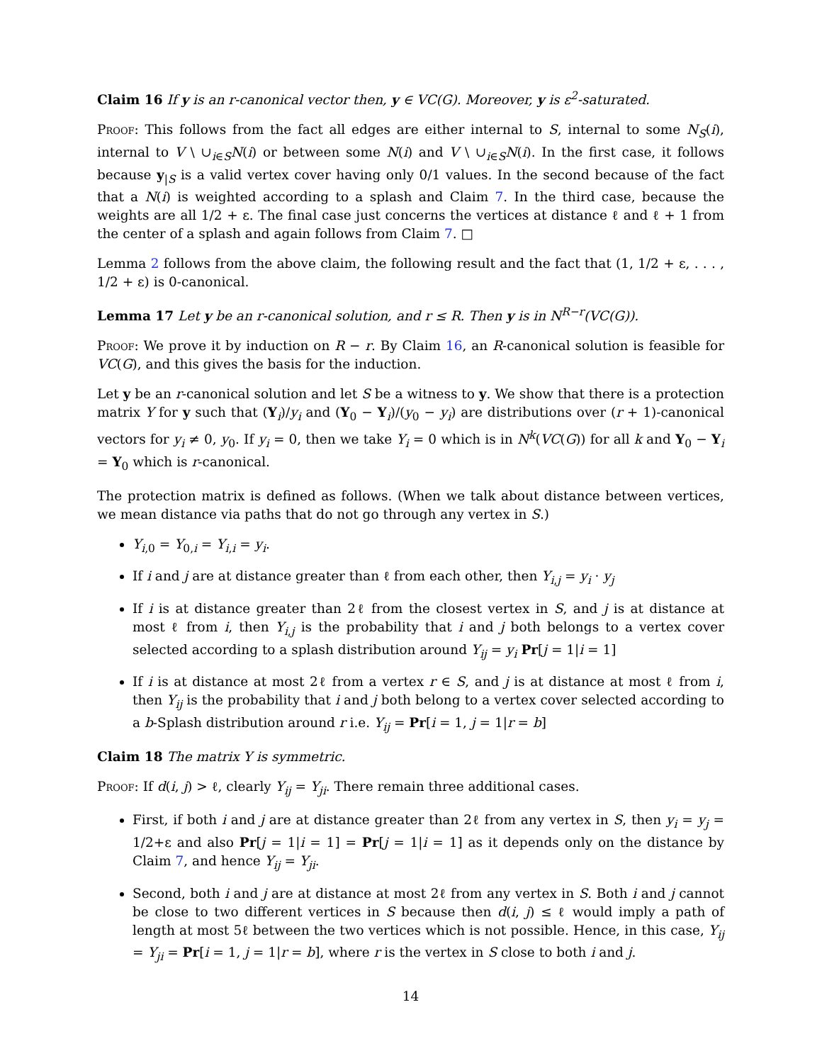Claim 16 If y is an r-canonical vector then, y ∈ VC(G). Moreover, y is ε<sup>2</sup>-saturated.
Proof: This follows from the fact all edges are either internal to S, internal to some N<sub>S</sub>(i), internal to V \ ∪<sub>i∈S</sub>N(i) or between some N(i) and V \ ∪<sub>i∈S</sub>N(i). In the first case, it follows because y<sub>|S</sub> is a valid vertex cover having only 0/1 values. In the second because of the fact that a N(i) is weighted according to a splash and Claim 7. In the third case, because the weights are all 1/2 + ε. The final case just concerns the vertices at distance ℓ and ℓ + 1 from the center of a splash and again follows from Claim 7. □
Lemma 2 follows from the above claim, the following result and the fact that (1, 1/2 + ε, . . . , 1/2 + ε) is 0-canonical.
Lemma 17 Let y be an r-canonical solution, and r ≤ R. Then y is in N<sup>R−r</sup>(VC(G)).
Proof: We prove it by induction on R − r. By Claim 16, an R-canonical solution is feasible for VC(G), and this gives the basis for the induction.
Let y be an r-canonical solution and let S be a witness to y. We show that there is a protection matrix Y for y such that (Y<sub>i</sub>)/y<sub>i</sub> and (Y<sub>0</sub> − Y<sub>i</sub>)/(y<sub>0</sub> − y<sub>i</sub>) are distributions over (r + 1)-canonical vectors for y<sub>i</sub> ≠ 0, y<sub>0</sub>. If y<sub>i</sub> = 0, then we take Y<sub>i</sub> = 0 which is in N<sup>k</sup>(VC(G)) for all k and Y<sub>0</sub> − Y<sub>i</sub> = Y<sub>0</sub> which is r-canonical.
The protection matrix is defined as follows. (When we talk about distance between vertices, we mean distance via paths that do not go through any vertex in S.)
Y<sub>i,0</sub> = Y<sub>0,i</sub> = Y<sub>i,i</sub> = y<sub>i</sub>.
If i and j are at distance greater than ℓ from each other, then Y<sub>i,j</sub> = y<sub>i</sub> · y<sub>j</sub>
If i is at distance greater than 2ℓ from the closest vertex in S, and j is at distance at most ℓ from i, then Y<sub>i,j</sub> is the probability that i and j both belongs to a vertex cover selected according to a splash distribution around Y<sub>ij</sub> = y<sub>i</sub> Pr[j = 1|i = 1]
If i is at distance at most 2ℓ from a vertex r ∈ S, and j is at distance at most ℓ from i, then Y<sub>ij</sub> is the probability that i and j both belong to a vertex cover selected according to a b-Splash distribution around r i.e. Y<sub>ij</sub> = Pr[i = 1, j = 1|r = b]
Claim 18 The matrix Y is symmetric.
Proof: If d(i, j) > ℓ, clearly Y<sub>ij</sub> = Y<sub>ji</sub>. There remain three additional cases.
First, if both i and j are at distance greater than 2ℓ from any vertex in S, then y<sub>i</sub> = y<sub>j</sub> = 1/2+ε and also Pr[j = 1|i = 1] = Pr[j = 1|i = 1] as it depends only on the distance by Claim 7, and hence Y<sub>ij</sub> = Y<sub>ji</sub>.
Second, both i and j are at distance at most 2ℓ from any vertex in S. Both i and j cannot be close to two different vertices in S because then d(i, j) ≤ ℓ would imply a path of length at most 5ℓ between the two vertices which is not possible. Hence, in this case, Y<sub>ij</sub> = Y<sub>ji</sub> = Pr[i = 1, j = 1|r = b], where r is the vertex in S close to both i and j.
14